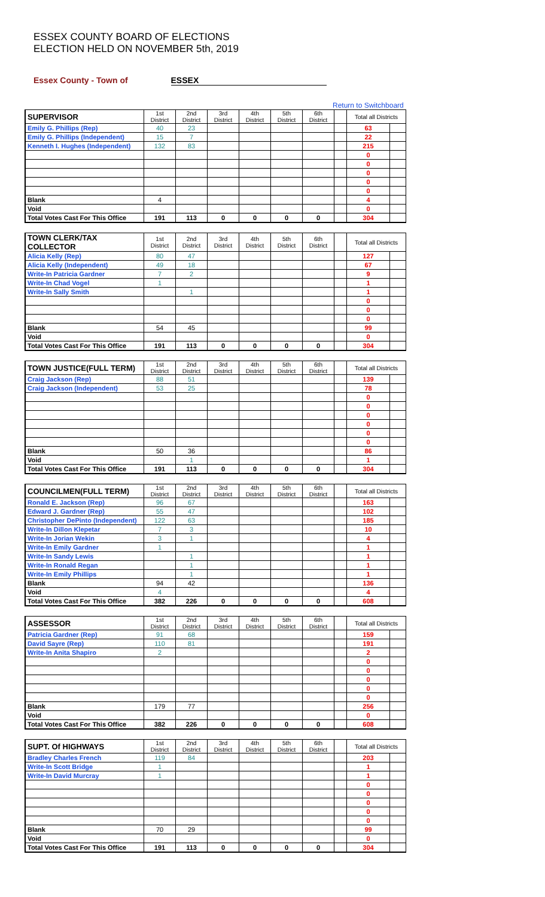ESSEX COUNTY BOARD OF ELECTIONS
ELECTION HELD ON NOVEMBER 5th, 2019
Essex County - Town of ESSEX
Return to Switchboard
| SUPERVISOR | 1st District | 2nd District | 3rd District | 4th District | 5th District | 6th District | | Total all Districts | |
| --- | --- | --- | --- | --- | --- | --- | --- | --- | --- |
| Emily G. Phillips (Rep) | 40 | 23 | | | | | | 63 | |
| Emily G. Phillips (Independent) | 15 | 7 | | | | | | 22 | |
| Kenneth I. Hughes (Independent) | 132 | 83 | | | | | | 215 | |
| | | | | | | | | 0 | |
| | | | | | | | | 0 | |
| | | | | | | | | 0 | |
| | | | | | | | | 0 | |
| | | | | | | | | 0 | |
| Blank | 4 | | | | | | | 4 | |
| Void | | | | | | | | 0 | |
| Total Votes Cast For This Office | 191 | 113 | 0 | 0 | 0 | 0 | | 304 | |
| TOWN CLERK/TAX COLLECTOR | 1st District | 2nd District | 3rd District | 4th District | 5th District | 6th District | | Total all Districts | |
| --- | --- | --- | --- | --- | --- | --- | --- | --- | --- |
| Alicia Kelly (Rep) | 80 | 47 | | | | | | 127 | |
| Alicia Kelly (Independent) | 49 | 18 | | | | | | 67 | |
| Write-In Patricia Gardner | 7 | 2 | | | | | | 9 | |
| Write-In Chad Vogel | 1 | | | | | | | 1 | |
| Write-In Sally Smith | | 1 | | | | | | 1 | |
| | | | | | | | | 0 | |
| | | | | | | | | 0 | |
| | | | | | | | | 0 | |
| Blank | 54 | 45 | | | | | | 99 | |
| Void | | | | | | | | 0 | |
| Total Votes Cast For This Office | 191 | 113 | 0 | 0 | 0 | 0 | | 304 | |
| TOWN JUSTICE(FULL TERM) | 1st District | 2nd District | 3rd District | 4th District | 5th District | 6th District | | Total all Districts | |
| --- | --- | --- | --- | --- | --- | --- | --- | --- | --- |
| Craig Jackson (Rep) | 88 | 51 | | | | | | 139 | |
| Craig Jackson (Independent) | 53 | 25 | | | | | | 78 | |
| | | | | | | | | 0 | |
| | | | | | | | | 0 | |
| | | | | | | | | 0 | |
| | | | | | | | | 0 | |
| | | | | | | | | 0 | |
| | | | | | | | | 0 | |
| Blank | 50 | 36 | | | | | | 86 | |
| Void | | 1 | | | | | | 1 | |
| Total Votes Cast For This Office | 191 | 113 | 0 | 0 | 0 | 0 | | 304 | |
| COUNCILMEN(FULL TERM) | 1st District | 2nd District | 3rd District | 4th District | 5th District | 6th District | | Total all Districts | |
| --- | --- | --- | --- | --- | --- | --- | --- | --- | --- |
| Ronald E. Jackson (Rep) | 96 | 67 | | | | | | 163 | |
| Edward J. Gardner (Rep) | 55 | 47 | | | | | | 102 | |
| Christopher DePinto (Independent) | 122 | 63 | | | | | | 185 | |
| Write-In Dillon Klepetar | 7 | 3 | | | | | | 10 | |
| Write-In Jorian Wekin | 3 | 1 | | | | | | 4 | |
| Write-In Emily Gardner | 1 | | | | | | | 1 | |
| Write-In Sandy Lewis | | 1 | | | | | | 1 | |
| Write-In Ronald Regan | | 1 | | | | | | 1 | |
| Write-In Emily Phillips | | 1 | | | | | | 1 | |
| Blank | 94 | 42 | | | | | | 136 | |
| Void | 4 | | | | | | | 4 | |
| Total Votes Cast For This Office | 382 | 226 | 0 | 0 | 0 | 0 | | 608 | |
| ASSESSOR | 1st District | 2nd District | 3rd District | 4th District | 5th District | 6th District | | Total all Districts | |
| --- | --- | --- | --- | --- | --- | --- | --- | --- | --- |
| Patricia Gardner (Rep) | 91 | 68 | | | | | | 159 | |
| David Sayre (Rep) | 110 | 81 | | | | | | 191 | |
| Write-In Anita Shapiro | 2 | | | | | | | 2 | |
| | | | | | | | | 0 | |
| | | | | | | | | 0 | |
| | | | | | | | | 0 | |
| | | | | | | | | 0 | |
| | | | | | | | | 0 | |
| Blank | 179 | 77 | | | | | | 256 | |
| Void | | | | | | | | 0 | |
| Total Votes Cast For This Office | 382 | 226 | 0 | 0 | 0 | 0 | | 608 | |
| SUPT. Of HIGHWAYS | 1st District | 2nd District | 3rd District | 4th District | 5th District | 6th District | | Total all Districts | |
| --- | --- | --- | --- | --- | --- | --- | --- | --- | --- |
| Bradley Charles French | 119 | 84 | | | | | | 203 | |
| Write-In Scott Bridge | 1 | | | | | | | 1 | |
| Write-In David Murcray | 1 | | | | | | | 1 | |
| | | | | | | | | 0 | |
| | | | | | | | | 0 | |
| | | | | | | | | 0 | |
| | | | | | | | | 0 | |
| | | | | | | | | 0 | |
| Blank | 70 | 29 | | | | | | 99 | |
| Void | | | | | | | | 0 | |
| Total Votes Cast For This Office | 191 | 113 | 0 | 0 | 0 | 0 | | 304 | |